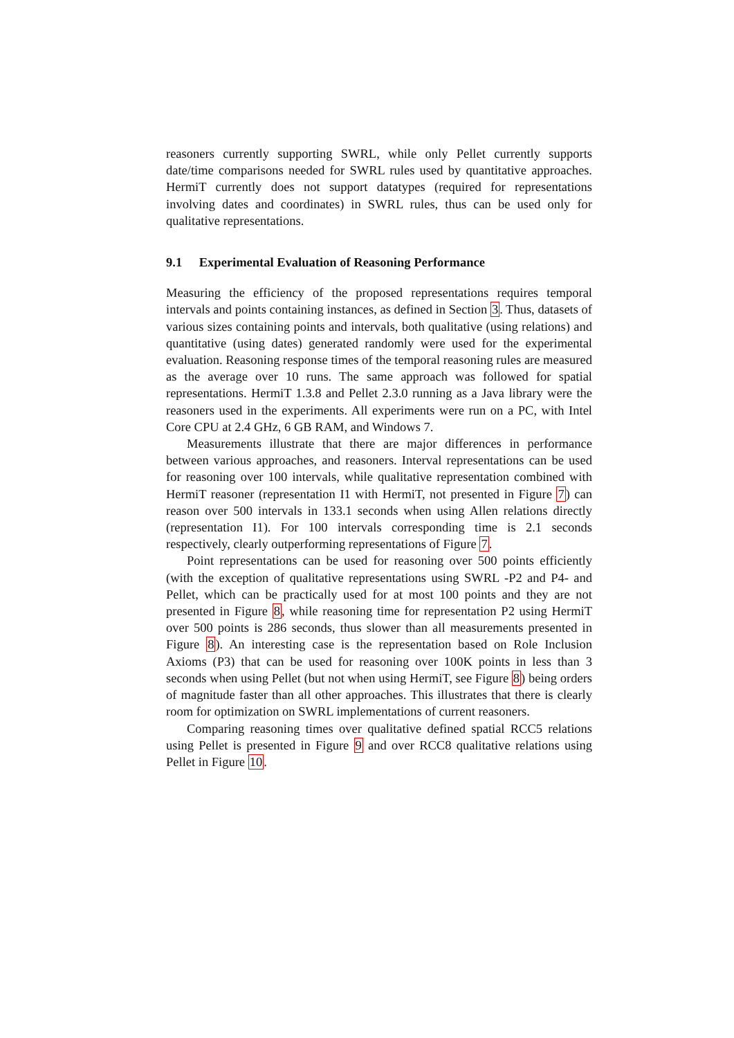reasoners currently supporting SWRL, while only Pellet currently supports date/time comparisons needed for SWRL rules used by quantitative approaches. HermiT currently does not support datatypes (required for representations involving dates and coordinates) in SWRL rules, thus can be used only for qualitative representations.
9.1 Experimental Evaluation of Reasoning Performance
Measuring the efficiency of the proposed representations requires temporal intervals and points containing instances, as defined in Section 3. Thus, datasets of various sizes containing points and intervals, both qualitative (using relations) and quantitative (using dates) generated randomly were used for the experimental evaluation. Reasoning response times of the temporal reasoning rules are measured as the average over 10 runs. The same approach was followed for spatial representations. HermiT 1.3.8 and Pellet 2.3.0 running as a Java library were the reasoners used in the experiments. All experiments were run on a PC, with Intel Core CPU at 2.4 GHz, 6 GB RAM, and Windows 7.
Measurements illustrate that there are major differences in performance between various approaches, and reasoners. Interval representations can be used for reasoning over 100 intervals, while qualitative representation combined with HermiT reasoner (representation I1 with HermiT, not presented in Figure 7) can reason over 500 intervals in 133.1 seconds when using Allen relations directly (representation I1). For 100 intervals corresponding time is 2.1 seconds respectively, clearly outperforming representations of Figure 7.
Point representations can be used for reasoning over 500 points efficiently (with the exception of qualitative representations using SWRL -P2 and P4- and Pellet, which can be practically used for at most 100 points and they are not presented in Figure 8, while reasoning time for representation P2 using HermiT over 500 points is 286 seconds, thus slower than all measurements presented in Figure 8). An interesting case is the representation based on Role Inclusion Axioms (P3) that can be used for reasoning over 100K points in less than 3 seconds when using Pellet (but not when using HermiT, see Figure 8) being orders of magnitude faster than all other approaches. This illustrates that there is clearly room for optimization on SWRL implementations of current reasoners.
Comparing reasoning times over qualitative defined spatial RCC5 relations using Pellet is presented in Figure 9 and over RCC8 qualitative relations using Pellet in Figure 10.